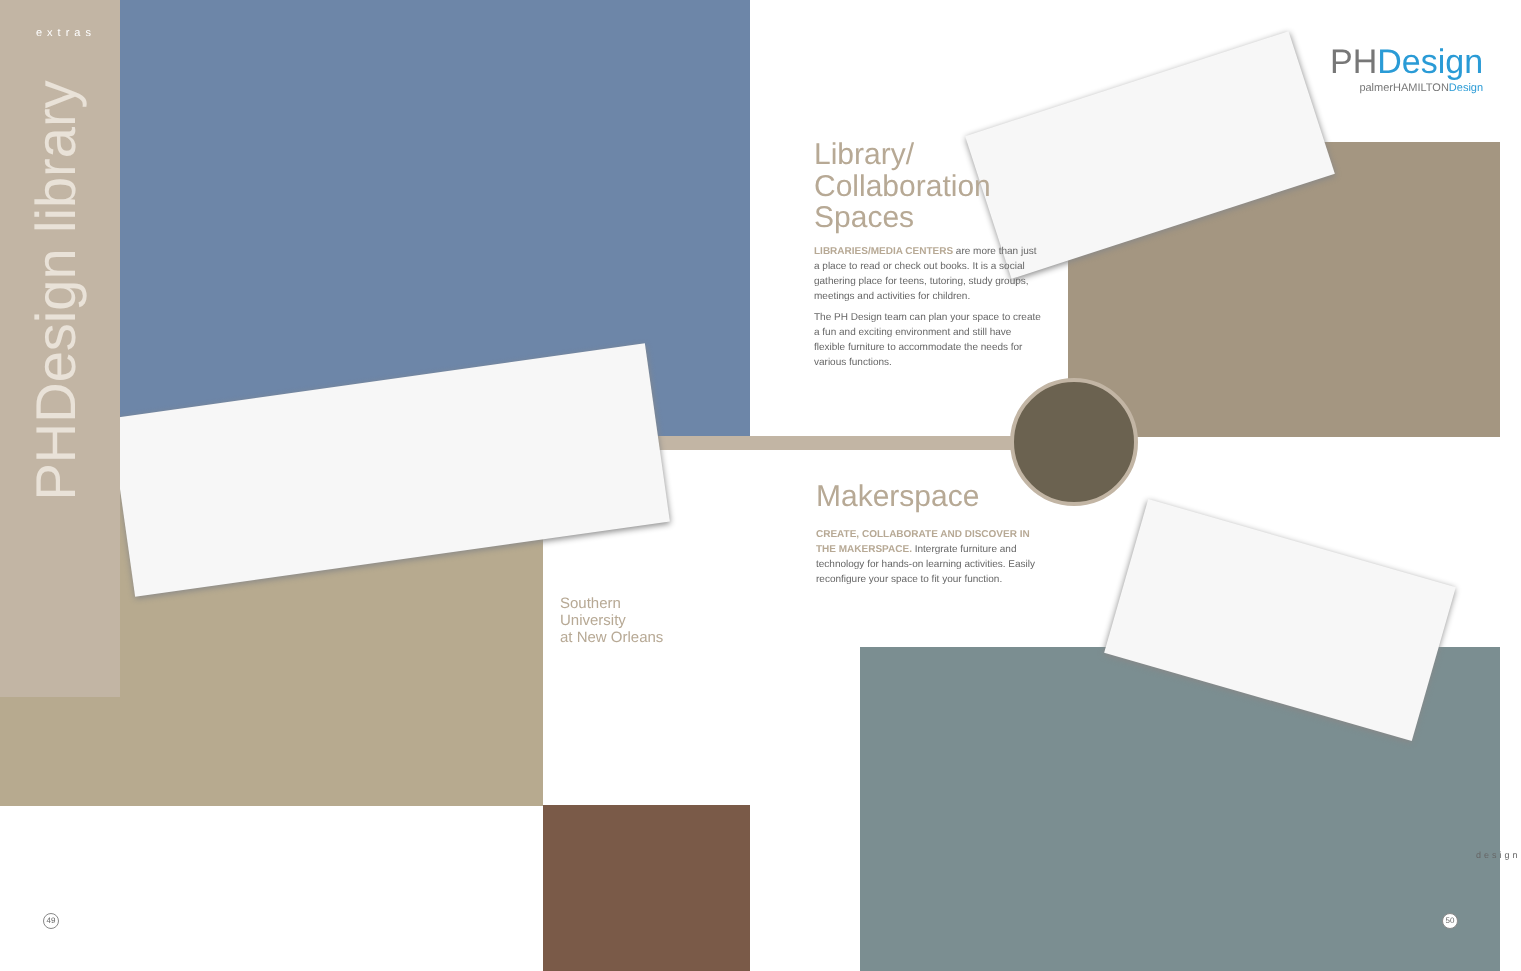extras
PHDesign library
PHDesign
palmerHAMILTONDesign
Library/
Collaboration
Spaces
LIBRARIES/MEDIA CENTERS are more than just a place to read or check out books. It is a social gathering place for teens, tutoring, study groups, meetings and activities for children.
The PH Design team can plan your space to create a fun and exciting environment and still have flexible furniture to accommodate the needs for various functions.
Makerspace
CREATE, COLLABORATE AND DISCOVER IN THE MAKERSPACE. Intergrate furniture and technology for hands-on learning activities. Easily reconfigure your space to fit your function.
Southern
University
at New Orleans
49 50
design